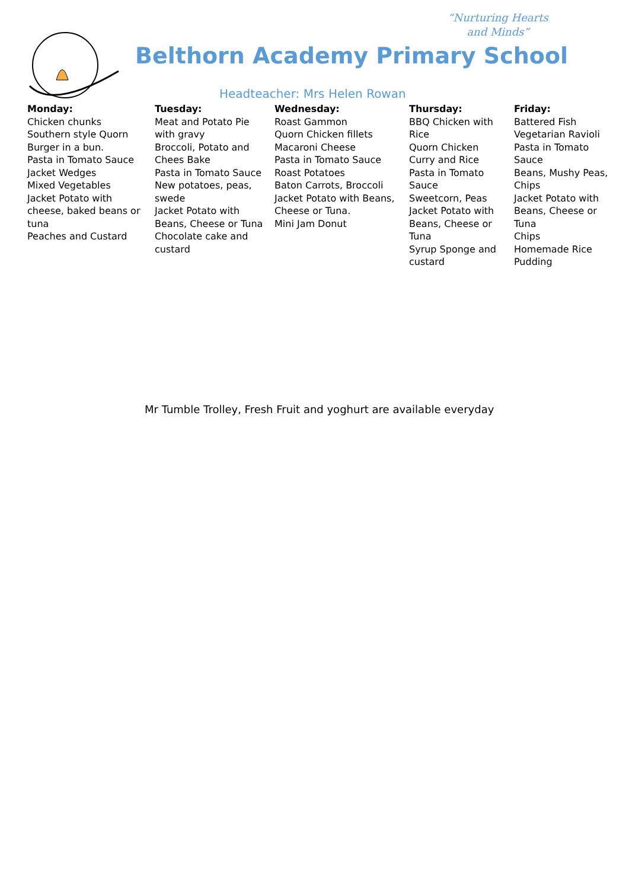“Nurturing Hearts
and Minds”
Belthorn Academy Primary School
Headteacher: Mrs Helen Rowan
| Monday: | Tuesday: | Wednesday: | Thursday: | Friday: |
| --- | --- | --- | --- | --- |
| Chicken chunks Southern style Quorn Burger in a bun. Pasta in Tomato Sauce Jacket Wedges Mixed Vegetables Jacket Potato with cheese, baked beans or tuna Peaches and Custard | Meat and Potato Pie with gravy Broccoli, Potato and Chees Bake Pasta in Tomato Sauce New potatoes, peas, swede Jacket Potato with Beans, Cheese or Tuna Chocolate cake and custard | Roast Gammon Quorn Chicken fillets Macaroni Cheese Pasta in Tomato Sauce Roast Potatoes Baton Carrots, Broccoli Jacket Potato with Beans, Cheese or Tuna. Mini Jam Donut | BBQ Chicken with Rice Quorn Chicken Curry and Rice Pasta in Tomato Sauce Sweetcorn, Peas Jacket Potato with Beans, Cheese or Tuna Syrup Sponge and custard | Battered Fish Vegetarian Ravioli Pasta in Tomato Sauce Beans, Mushy Peas, Chips Jacket Potato with Beans, Cheese or Tuna Chips Homemade Rice Pudding |
Mr Tumble Trolley, Fresh Fruit and yoghurt are available everyday